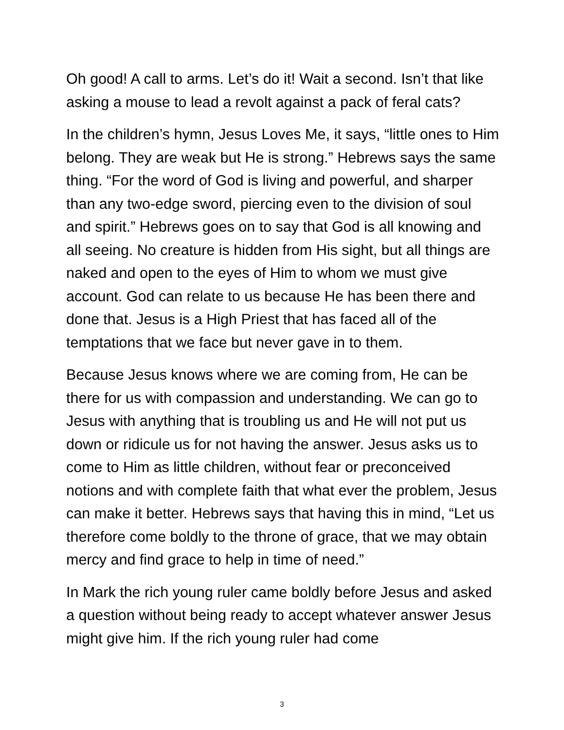Oh good! A call to arms. Let’s do it! Wait a second. Isn’t that like asking a mouse to lead a revolt against a pack of feral cats?
In the children’s hymn, Jesus Loves Me, it says, “little ones to Him belong. They are weak but He is strong.” Hebrews says the same thing. “For the word of God is living and powerful, and sharper than any two-edge sword, piercing even to the division of soul and spirit.” Hebrews goes on to say that God is all knowing and all seeing. No creature is hidden from His sight, but all things are naked and open to the eyes of Him to whom we must give account. God can relate to us because He has been there and done that. Jesus is a High Priest that has faced all of the temptations that we face but never gave in to them.
Because Jesus knows where we are coming from, He can be there for us with compassion and understanding. We can go to Jesus with anything that is troubling us and He will not put us down or ridicule us for not having the answer. Jesus asks us to come to Him as little children, without fear or preconceived notions and with complete faith that what ever the problem, Jesus can make it better. Hebrews says that having this in mind, “Let us therefore come boldly to the throne of grace, that we may obtain mercy and find grace to help in time of need.”
In Mark the rich young ruler came boldly before Jesus and asked a question without being ready to accept whatever answer Jesus might give him. If the rich young ruler had come
3